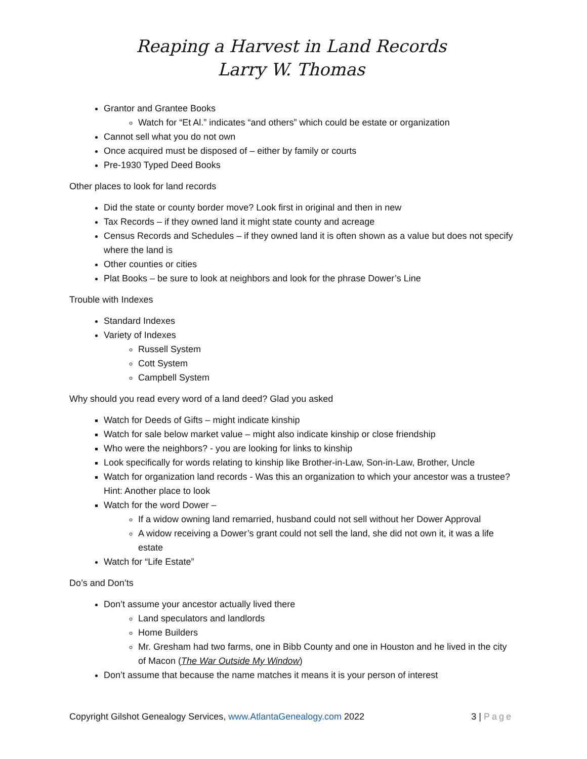Reaping a Harvest in Land Records
Larry W. Thomas
Grantor and Grantee Books
Watch for “Et Al.” indicates “and others” which could be estate or organization
Cannot sell what you do not own
Once acquired must be disposed of – either by family or courts
Pre-1930 Typed Deed Books
Other places to look for land records
Did the state or county border move? Look first in original and then in new
Tax Records – if they owned land it might state county and acreage
Census Records and Schedules – if they owned land it is often shown as a value but does not specify where the land is
Other counties or cities
Plat Books – be sure to look at neighbors and look for the phrase Dower’s Line
Trouble with Indexes
Standard Indexes
Variety of Indexes
Russell System
Cott System
Campbell System
Why should you read every word of a land deed? Glad you asked
Watch for Deeds of Gifts – might indicate kinship
Watch for sale below market value – might also indicate kinship or close friendship
Who were the neighbors? - you are looking for links to kinship
Look specifically for words relating to kinship like Brother-in-Law, Son-in-Law, Brother, Uncle
Watch for organization land records - Was this an organization to which your ancestor was a trustee? Hint: Another place to look
Watch for the word Dower –
If a widow owning land remarried, husband could not sell without her Dower Approval
A widow receiving a Dower’s grant could not sell the land, she did not own it, it was a life estate
Watch for “Life Estate”
Do’s and Don’ts
Don’t assume your ancestor actually lived there
Land speculators and landlords
Home Builders
Mr. Gresham had two farms, one in Bibb County and one in Houston and he lived in the city of Macon (The War Outside My Window)
Don’t assume that because the name matches it means it is your person of interest
Copyright Gilshot Genealogy Services, www.AtlantaGenealogy.com 2022 3 | Page